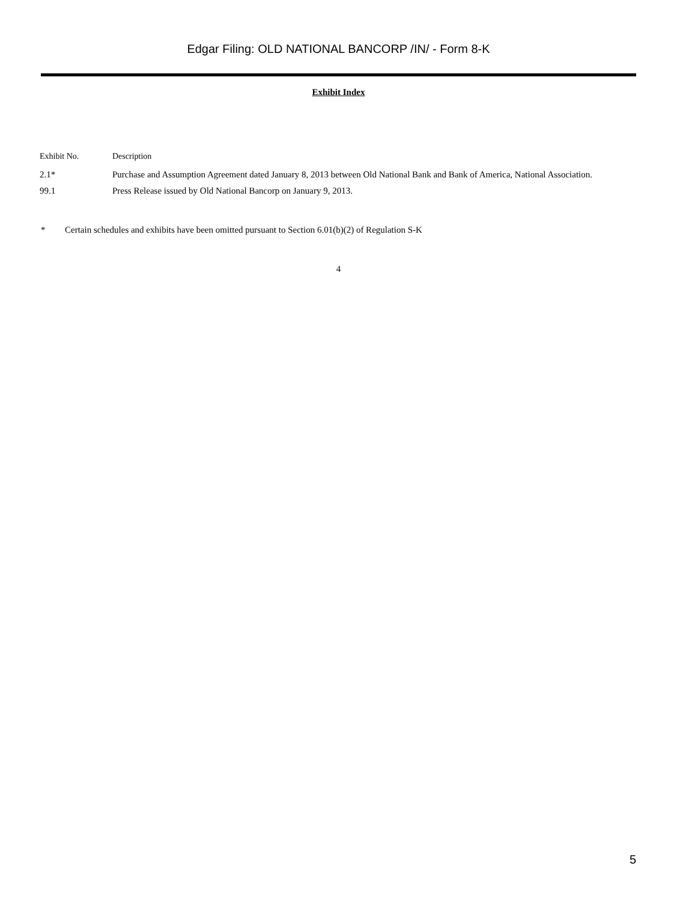Edgar Filing: OLD NATIONAL BANCORP /IN/ - Form 8-K
Exhibit Index
| Exhibit No. | Description |
| --- | --- |
| 2.1* | Purchase and Assumption Agreement dated January 8, 2013 between Old National Bank and Bank of America, National Association. |
| 99.1 | Press Release issued by Old National Bancorp on January 9, 2013. |
* Certain schedules and exhibits have been omitted pursuant to Section 6.01(b)(2) of Regulation S-K
4
5